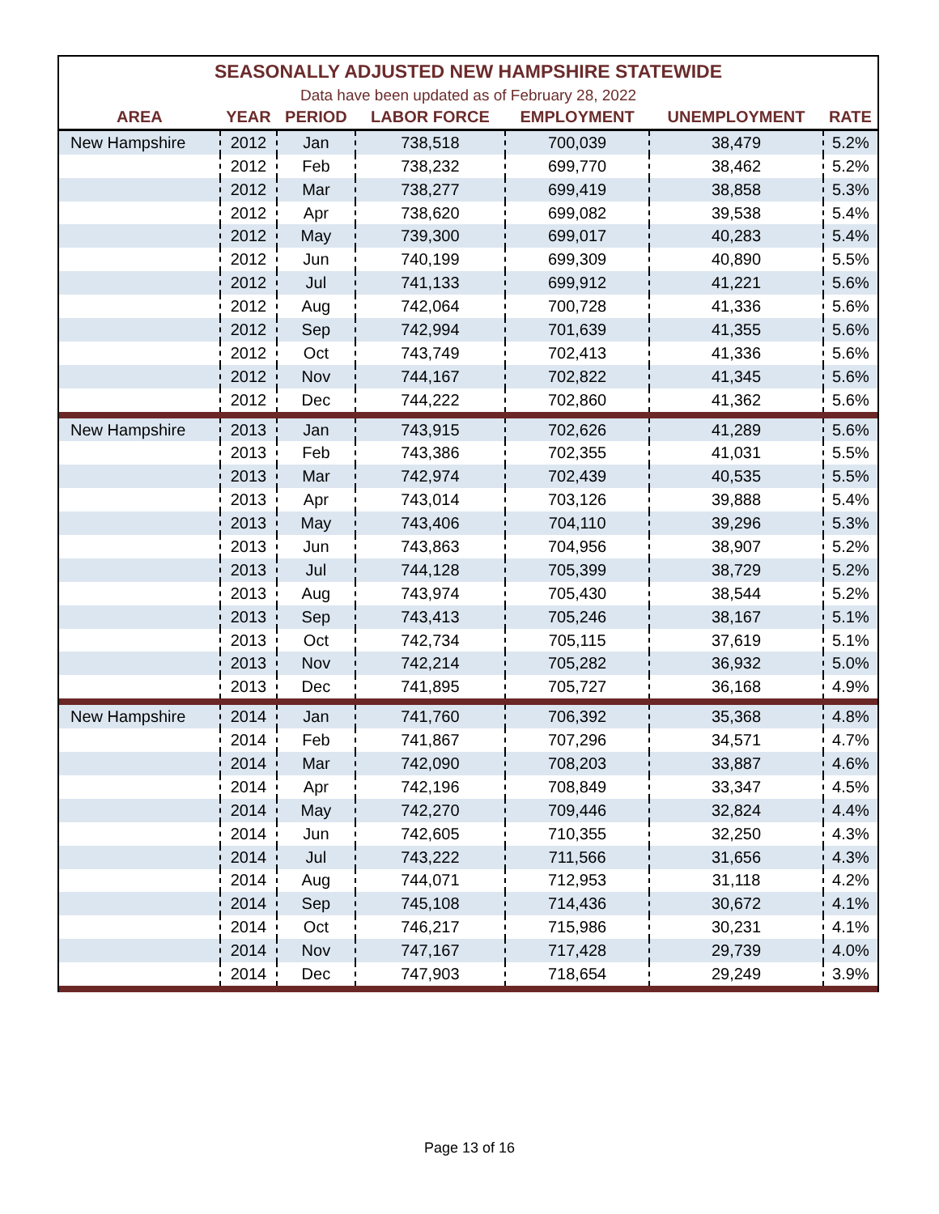| SEASONALLY ADJUSTED NEW HAMPSHIRE STATEWIDE | | | | | | |
| Data have been updated as of February 28, 2022 | | | | | | |
| AREA | YEAR | PERIOD | LABOR FORCE | EMPLOYMENT | UNEMPLOYMENT | RATE |
| New Hampshire | 2012 | Jan | 738,518 | 700,039 | 38,479 | 5.2% |
| | 2012 | Feb | 738,232 | 699,770 | 38,462 | 5.2% |
| | 2012 | Mar | 738,277 | 699,419 | 38,858 | 5.3% |
| | 2012 | Apr | 738,620 | 699,082 | 39,538 | 5.4% |
| | 2012 | May | 739,300 | 699,017 | 40,283 | 5.4% |
| | 2012 | Jun | 740,199 | 699,309 | 40,890 | 5.5% |
| | 2012 | Jul | 741,133 | 699,912 | 41,221 | 5.6% |
| | 2012 | Aug | 742,064 | 700,728 | 41,336 | 5.6% |
| | 2012 | Sep | 742,994 | 701,639 | 41,355 | 5.6% |
| | 2012 | Oct | 743,749 | 702,413 | 41,336 | 5.6% |
| | 2012 | Nov | 744,167 | 702,822 | 41,345 | 5.6% |
| | 2012 | Dec | 744,222 | 702,860 | 41,362 | 5.6% |
| New Hampshire | 2013 | Jan | 743,915 | 702,626 | 41,289 | 5.6% |
| | 2013 | Feb | 743,386 | 702,355 | 41,031 | 5.5% |
| | 2013 | Mar | 742,974 | 702,439 | 40,535 | 5.5% |
| | 2013 | Apr | 743,014 | 703,126 | 39,888 | 5.4% |
| | 2013 | May | 743,406 | 704,110 | 39,296 | 5.3% |
| | 2013 | Jun | 743,863 | 704,956 | 38,907 | 5.2% |
| | 2013 | Jul | 744,128 | 705,399 | 38,729 | 5.2% |
| | 2013 | Aug | 743,974 | 705,430 | 38,544 | 5.2% |
| | 2013 | Sep | 743,413 | 705,246 | 38,167 | 5.1% |
| | 2013 | Oct | 742,734 | 705,115 | 37,619 | 5.1% |
| | 2013 | Nov | 742,214 | 705,282 | 36,932 | 5.0% |
| | 2013 | Dec | 741,895 | 705,727 | 36,168 | 4.9% |
| New Hampshire | 2014 | Jan | 741,760 | 706,392 | 35,368 | 4.8% |
| | 2014 | Feb | 741,867 | 707,296 | 34,571 | 4.7% |
| | 2014 | Mar | 742,090 | 708,203 | 33,887 | 4.6% |
| | 2014 | Apr | 742,196 | 708,849 | 33,347 | 4.5% |
| | 2014 | May | 742,270 | 709,446 | 32,824 | 4.4% |
| | 2014 | Jun | 742,605 | 710,355 | 32,250 | 4.3% |
| | 2014 | Jul | 743,222 | 711,566 | 31,656 | 4.3% |
| | 2014 | Aug | 744,071 | 712,953 | 31,118 | 4.2% |
| | 2014 | Sep | 745,108 | 714,436 | 30,672 | 4.1% |
| | 2014 | Oct | 746,217 | 715,986 | 30,231 | 4.1% |
| | 2014 | Nov | 747,167 | 717,428 | 29,739 | 4.0% |
| | 2014 | Dec | 747,903 | 718,654 | 29,249 | 3.9% |
Page 13 of 16